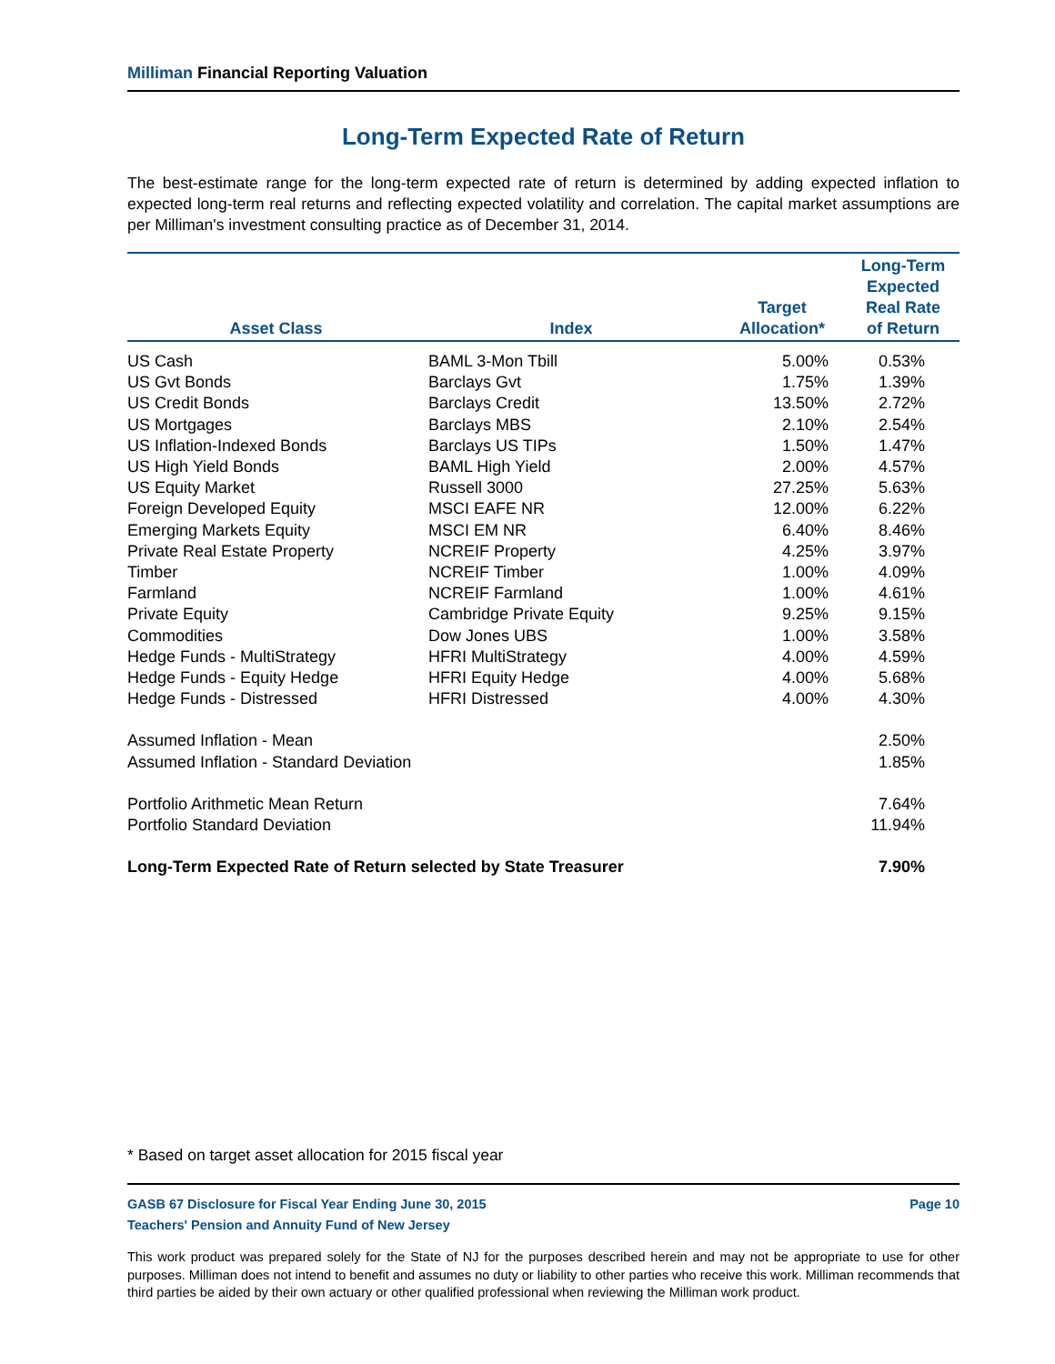Milliman Financial Reporting Valuation
Long-Term Expected Rate of Return
The best-estimate range for the long-term expected rate of return is determined by adding expected inflation to expected long-term real returns and reflecting expected volatility and correlation. The capital market assumptions are per Milliman's investment consulting practice as of December 31, 2014.
| Asset Class | Index | Target Allocation* | Long-Term Expected Real Rate of Return |
| --- | --- | --- | --- |
| US Cash | BAML 3-Mon Tbill | 5.00% | 0.53% |
| US Gvt Bonds | Barclays Gvt | 1.75% | 1.39% |
| US Credit Bonds | Barclays Credit | 13.50% | 2.72% |
| US Mortgages | Barclays MBS | 2.10% | 2.54% |
| US Inflation-Indexed Bonds | Barclays US TIPs | 1.50% | 1.47% |
| US High Yield Bonds | BAML High Yield | 2.00% | 4.57% |
| US Equity Market | Russell 3000 | 27.25% | 5.63% |
| Foreign Developed Equity | MSCI EAFE NR | 12.00% | 6.22% |
| Emerging Markets Equity | MSCI EM NR | 6.40% | 8.46% |
| Private Real Estate Property | NCREIF Property | 4.25% | 3.97% |
| Timber | NCREIF Timber | 1.00% | 4.09% |
| Farmland | NCREIF Farmland | 1.00% | 4.61% |
| Private Equity | Cambridge Private Equity | 9.25% | 9.15% |
| Commodities | Dow Jones UBS | 1.00% | 3.58% |
| Hedge Funds - MultiStrategy | HFRI MultiStrategy | 4.00% | 4.59% |
| Hedge Funds - Equity Hedge | HFRI Equity Hedge | 4.00% | 5.68% |
| Hedge Funds - Distressed | HFRI Distressed | 4.00% | 4.30% |
| Assumed Inflation - Mean | | | 2.50% |
| Assumed Inflation - Standard Deviation | | | 1.85% |
| Portfolio Arithmetic Mean Return | | | 7.64% |
| Portfolio Standard Deviation | | | 11.94% |
| Long-Term Expected Rate of Return selected by State Treasurer | | | 7.90% |
* Based on target asset allocation for 2015 fiscal year
GASB 67 Disclosure for Fiscal Year Ending June 30, 2015
Teachers' Pension and Annuity Fund of New Jersey
Page 10
This work product was prepared solely for the State of NJ for the purposes described herein and may not be appropriate to use for other purposes. Milliman does not intend to benefit and assumes no duty or liability to other parties who receive this work. Milliman recommends that third parties be aided by their own actuary or other qualified professional when reviewing the Milliman work product.